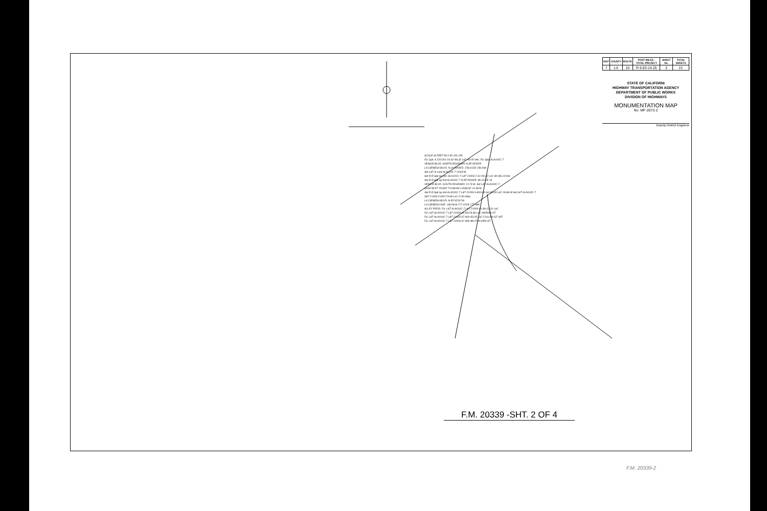| DIST | COUNTY | ROUTE | POST MILES - TOTAL PROJECT | SHEET No. | TOTAL SHEETS |
| --- | --- | --- | --- | --- | --- |
| 7 | LA | 10 | R 8.83-14.25 | 2 | 21 |
STATE OF CALIFORNI
HIGHWAY TRANSPORTATION AGENCY
DEPARTMENT OF PUBLIC WORKS
DIVISION OF HIGHWAYS
MONUMENTATION MAP
No. MF-2072-2
Deputy District Engineer
SCALE IN FEET 50 0 50 100 150
Fd. Spk. A 220.001-16 42+56.32 LeC 40.00 Ven. Fd. Spk. ALA010C-7
VENICE BLVD. NORTH ROADWAY N.55°45'45"E.
LA CIENEGA BLVD. N.10°54'06"E. 156.01CE 156.06A
Set L&T in curb ALA010C-7 23.83 M.
Set R.R.Spk by inst. ALA101C-7 L&T 21003-2 41+00.32 LeC 40+96.13 Ven.
Set R.R.Spk by inst ALA010C-7 N.55°45'39"E. 96.13 CE 1A
VENICE BLVD. SOUTH ROADWAY 21.73 M. Set L&T ALA010C-7
Δ=64°36'37" R=300' T=189.69' L=338.30' 10.49 M.
Set R.R.Spk by inst ALA010C-7 L&T 21003 3 400+00 Ad 40+00 LeC 26.96 M Set L&T ALA010C-7
S&T 21003-3 400+73.49 LeC 2+00 Alley
LA CIENEGA BLVD. N.53°42'31"W.
LA CIENEGA AVE. 180.09 M 177.10CE 177.09A
ALLEY PROD. Fd. L&T ALA010C-7 L&T 21003-46 38+22.31 LeC
Fd. L&T ALA010C-7 L&T 21003-46 33+04.96 LeC HARGIS ST.
Fd. L&T ALA010C-7 L&T 21003-37 403+53.35 LeC CULLEN ST. INT.
Fd. L&T ALA010C-7 L&T 21003-37 406+86.07 ALVIRA ST.
F.M. 20339 -SHT. 2 OF 4
F.M. 20339-2